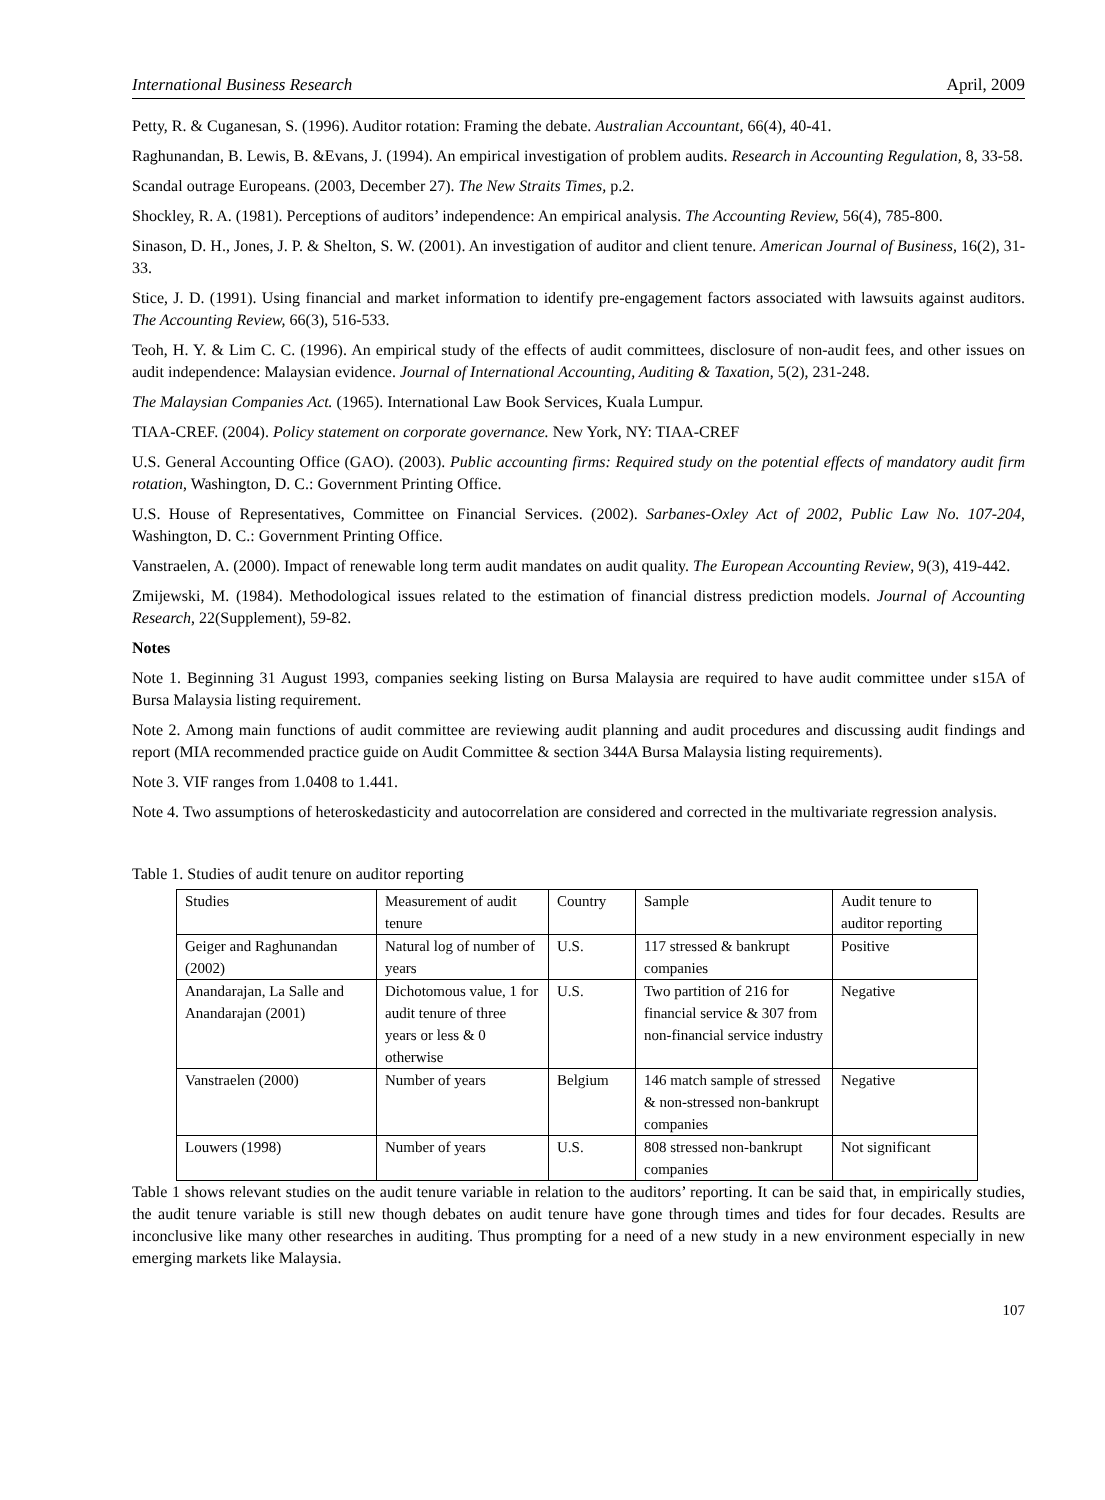International Business Research April, 2009
Petty, R. & Cuganesan, S. (1996). Auditor rotation: Framing the debate. Australian Accountant, 66(4), 40-41.
Raghunandan, B. Lewis, B. &Evans, J. (1994). An empirical investigation of problem audits. Research in Accounting Regulation, 8, 33-58.
Scandal outrage Europeans. (2003, December 27). The New Straits Times, p.2.
Shockley, R. A. (1981). Perceptions of auditors’ independence: An empirical analysis. The Accounting Review, 56(4), 785-800.
Sinason, D. H., Jones, J. P. & Shelton, S. W. (2001). An investigation of auditor and client tenure. American Journal of Business, 16(2), 31-33.
Stice, J. D. (1991). Using financial and market information to identify pre-engagement factors associated with lawsuits against auditors. The Accounting Review, 66(3), 516-533.
Teoh, H. Y. & Lim C. C. (1996). An empirical study of the effects of audit committees, disclosure of non-audit fees, and other issues on audit independence: Malaysian evidence. Journal of International Accounting, Auditing & Taxation, 5(2), 231-248.
The Malaysian Companies Act. (1965). International Law Book Services, Kuala Lumpur.
TIAA-CREF. (2004). Policy statement on corporate governance. New York, NY: TIAA-CREF
U.S. General Accounting Office (GAO). (2003). Public accounting firms: Required study on the potential effects of mandatory audit firm rotation, Washington, D. C.: Government Printing Office.
U.S. House of Representatives, Committee on Financial Services. (2002). Sarbanes-Oxley Act of 2002, Public Law No. 107-204, Washington, D. C.: Government Printing Office.
Vanstraelen, A. (2000). Impact of renewable long term audit mandates on audit quality. The European Accounting Review, 9(3), 419-442.
Zmijewski, M. (1984). Methodological issues related to the estimation of financial distress prediction models. Journal of Accounting Research, 22(Supplement), 59-82.
Notes
Note 1. Beginning 31 August 1993, companies seeking listing on Bursa Malaysia are required to have audit committee under s15A of Bursa Malaysia listing requirement.
Note 2. Among main functions of audit committee are reviewing audit planning and audit procedures and discussing audit findings and report (MIA recommended practice guide on Audit Committee & section 344A Bursa Malaysia listing requirements).
Note 3. VIF ranges from 1.0408 to 1.441.
Note 4. Two assumptions of heteroskedasticity and autocorrelation are considered and corrected in the multivariate regression analysis.
Table 1. Studies of audit tenure on auditor reporting
| Studies | Measurement of audit tenure | Country | Sample | Audit tenure to auditor reporting |
| Geiger and Raghunandan (2002) | Natural log of number of years | U.S. | 117 stressed & bankrupt companies | Positive |
| Anandarajan, La Salle and Anandarajan (2001) | Dichotomous value, 1 for audit tenure of three years or less & 0 otherwise | U.S. | Two partition of 216 for financial service & 307 from non-financial service industry | Negative |
| Vanstraelen (2000) | Number of years | Belgium | 146 match sample of stressed & non-stressed non-bankrupt companies | Negative |
| Louwers (1998) | Number of years | U.S. | 808 stressed non-bankrupt companies | Not significant |
Table 1 shows relevant studies on the audit tenure variable in relation to the auditors’ reporting. It can be said that, in empirically studies, the audit tenure variable is still new though debates on audit tenure have gone through times and tides for four decades. Results are inconclusive like many other researches in auditing. Thus prompting for a need of a new study in a new environment especially in new emerging markets like Malaysia.
107